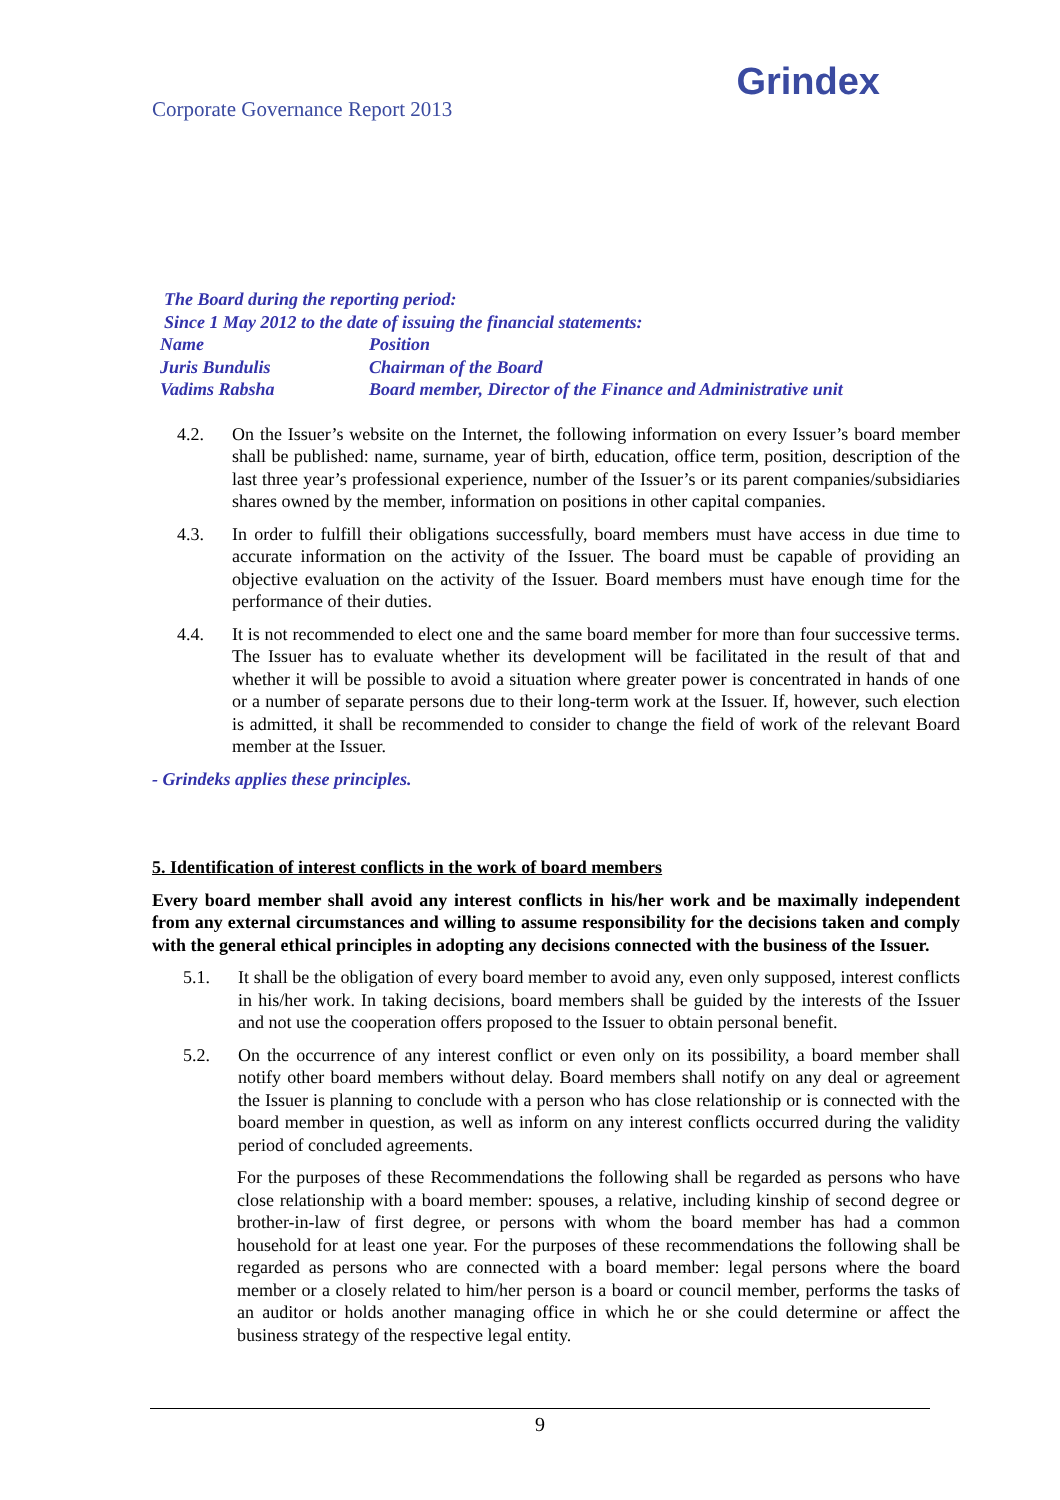Corporate Governance Report 2013
Grindex
The Board during the reporting period:
Since 1 May 2012 to the date of issuing the financial statements:
| Name | Position |
| Juris Bundulis | Chairman of the Board |
| Vadims Rabsha | Board member, Director of the Finance and Administrative unit |
4.2. On the Issuer’s website on the Internet, the following information on every Issuer’s board member shall be published: name, surname, year of birth, education, office term, position, description of the last three year’s professional experience, number of the Issuer’s or its parent companies/subsidiaries shares owned by the member, information on positions in other capital companies.
4.3. In order to fulfill their obligations successfully, board members must have access in due time to accurate information on the activity of the Issuer. The board must be capable of providing an objective evaluation on the activity of the Issuer. Board members must have enough time for the performance of their duties.
4.4. It is not recommended to elect one and the same board member for more than four successive terms. The Issuer has to evaluate whether its development will be facilitated in the result of that and whether it will be possible to avoid a situation where greater power is concentrated in hands of one or a number of separate persons due to their long-term work at the Issuer. If, however, such election is admitted, it shall be recommended to consider to change the field of work of the relevant Board member at the Issuer.
- Grindeks applies these principles.
5. Identification of interest conflicts in the work of board members
Every board member shall avoid any interest conflicts in his/her work and be maximally independent from any external circumstances and willing to assume responsibility for the decisions taken and comply with the general ethical principles in adopting any decisions connected with the business of the Issuer.
5.1. It shall be the obligation of every board member to avoid any, even only supposed, interest conflicts in his/her work. In taking decisions, board members shall be guided by the interests of the Issuer and not use the cooperation offers proposed to the Issuer to obtain personal benefit.
5.2. On the occurrence of any interest conflict or even only on its possibility, a board member shall notify other board members without delay. Board members shall notify on any deal or agreement the Issuer is planning to conclude with a person who has close relationship or is connected with the board member in question, as well as inform on any interest conflicts occurred during the validity period of concluded agreements.
For the purposes of these Recommendations the following shall be regarded as persons who have close relationship with a board member: spouses, a relative, including kinship of second degree or brother-in-law of first degree, or persons with whom the board member has had a common household for at least one year. For the purposes of these recommendations the following shall be regarded as persons who are connected with a board member: legal persons where the board member or a closely related to him/her person is a board or council member, performs the tasks of an auditor or holds another managing office in which he or she could determine or affect the business strategy of the respective legal entity.
9